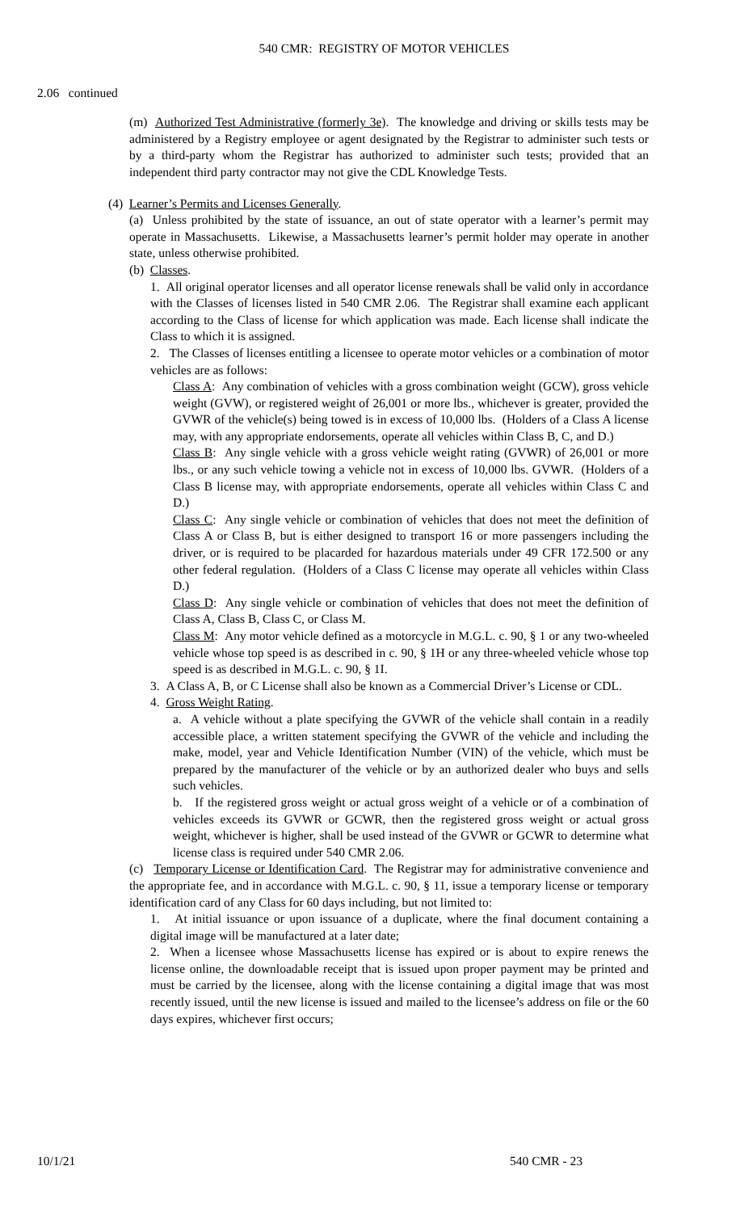540 CMR: REGISTRY OF MOTOR VEHICLES
2.06 continued
(m) Authorized Test Administrative (formerly 3e). The knowledge and driving or skills tests may be administered by a Registry employee or agent designated by the Registrar to administer such tests or by a third-party whom the Registrar has authorized to administer such tests; provided that an independent third party contractor may not give the CDL Knowledge Tests.
(4) Learner’s Permits and Licenses Generally.
(a) Unless prohibited by the state of issuance, an out of state operator with a learner’s permit may operate in Massachusetts. Likewise, a Massachusetts learner’s permit holder may operate in another state, unless otherwise prohibited.
(b) Classes.
1. All original operator licenses and all operator license renewals shall be valid only in accordance with the Classes of licenses listed in 540 CMR 2.06. The Registrar shall examine each applicant according to the Class of license for which application was made. Each license shall indicate the Class to which it is assigned.
2. The Classes of licenses entitling a licensee to operate motor vehicles or a combination of motor vehicles are as follows:
Class A: Any combination of vehicles with a gross combination weight (GCW), gross vehicle weight (GVW), or registered weight of 26,001 or more lbs., whichever is greater, provided the GVWR of the vehicle(s) being towed is in excess of 10,000 lbs. (Holders of a Class A license may, with any appropriate endorsements, operate all vehicles within Class B, C, and D.)
Class B: Any single vehicle with a gross vehicle weight rating (GVWR) of 26,001 or more lbs., or any such vehicle towing a vehicle not in excess of 10,000 lbs. GVWR. (Holders of a Class B license may, with appropriate endorsements, operate all vehicles within Class C and D.)
Class C: Any single vehicle or combination of vehicles that does not meet the definition of Class A or Class B, but is either designed to transport 16 or more passengers including the driver, or is required to be placarded for hazardous materials under 49 CFR 172.500 or any other federal regulation. (Holders of a Class C license may operate all vehicles within Class D.)
Class D: Any single vehicle or combination of vehicles that does not meet the definition of Class A, Class B, Class C, or Class M.
Class M: Any motor vehicle defined as a motorcycle in M.G.L. c. 90, § 1 or any two-wheeled vehicle whose top speed is as described in c. 90, § 1H or any three-wheeled vehicle whose top speed is as described in M.G.L. c. 90, § 1I.
3. A Class A, B, or C License shall also be known as a Commercial Driver’s License or CDL.
4. Gross Weight Rating.
a. A vehicle without a plate specifying the GVWR of the vehicle shall contain in a readily accessible place, a written statement specifying the GVWR of the vehicle and including the make, model, year and Vehicle Identification Number (VIN) of the vehicle, which must be prepared by the manufacturer of the vehicle or by an authorized dealer who buys and sells such vehicles.
b. If the registered gross weight or actual gross weight of a vehicle or of a combination of vehicles exceeds its GVWR or GCWR, then the registered gross weight or actual gross weight, whichever is higher, shall be used instead of the GVWR or GCWR to determine what license class is required under 540 CMR 2.06.
(c) Temporary License or Identification Card. The Registrar may for administrative convenience and the appropriate fee, and in accordance with M.G.L. c. 90, § 11, issue a temporary license or temporary identification card of any Class for 60 days including, but not limited to:
1. At initial issuance or upon issuance of a duplicate, where the final document containing a digital image will be manufactured at a later date;
2. When a licensee whose Massachusetts license has expired or is about to expire renews the license online, the downloadable receipt that is issued upon proper payment may be printed and must be carried by the licensee, along with the license containing a digital image that was most recently issued, until the new license is issued and mailed to the licensee’s address on file or the 60 days expires, whichever first occurs;
10/1/21 540 CMR - 23